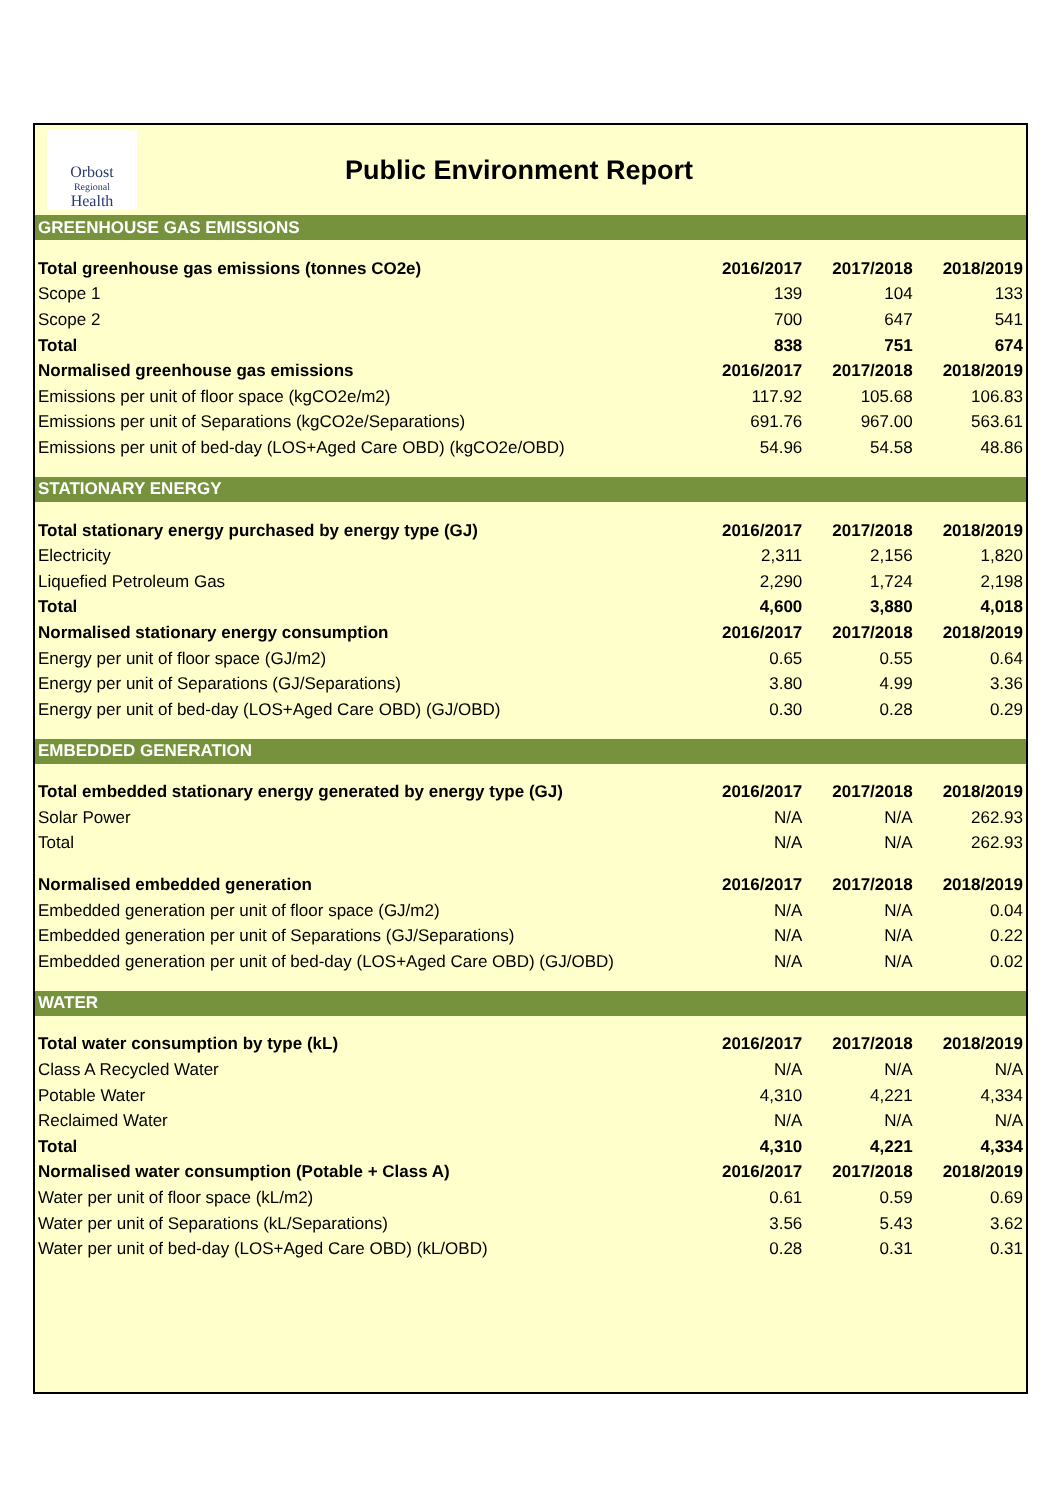Orbost
Regional
Health
Public Environment Report
| GREENHOUSE GAS EMISSIONS | | | |
| Total greenhouse gas emissions (tonnes CO2e) | 2016/2017 | 2017/2018 | 2018/2019 |
| Scope 1 | 139 | 104 | 133 |
| Scope 2 | 700 | 647 | 541 |
| Total | 838 | 751 | 674 |
| Normalised greenhouse gas emissions | 2016/2017 | 2017/2018 | 2018/2019 |
| Emissions per unit of floor space (kgCO2e/m2) | 117.92 | 105.68 | 106.83 |
| Emissions per unit of Separations (kgCO2e/Separations) | 691.76 | 967.00 | 563.61 |
| Emissions per unit of bed-day (LOS+Aged Care OBD) (kgCO2e/OBD) | 54.96 | 54.58 | 48.86 |
| STATIONARY ENERGY | | | |
| Total stationary energy purchased by energy type (GJ) | 2016/2017 | 2017/2018 | 2018/2019 |
| Electricity | 2,311 | 2,156 | 1,820 |
| Liquefied Petroleum Gas | 2,290 | 1,724 | 2,198 |
| Total | 4,600 | 3,880 | 4,018 |
| Normalised stationary energy consumption | 2016/2017 | 2017/2018 | 2018/2019 |
| Energy per unit of floor space (GJ/m2) | 0.65 | 0.55 | 0.64 |
| Energy per unit of Separations (GJ/Separations) | 3.80 | 4.99 | 3.36 |
| Energy per unit of bed-day (LOS+Aged Care OBD) (GJ/OBD) | 0.30 | 0.28 | 0.29 |
| EMBEDDED GENERATION | | | |
| Total embedded stationary energy generated by energy type (GJ) | 2016/2017 | 2017/2018 | 2018/2019 |
| Solar Power | N/A | N/A | 262.93 |
| Total | N/A | N/A | 262.93 |
| Normalised embedded generation | 2016/2017 | 2017/2018 | 2018/2019 |
| Embedded generation per unit of floor space (GJ/m2) | N/A | N/A | 0.04 |
| Embedded generation per unit of Separations (GJ/Separations) | N/A | N/A | 0.22 |
| Embedded generation per unit of bed-day (LOS+Aged Care OBD) (GJ/OBD) | N/A | N/A | 0.02 |
| WATER | | | |
| Total water consumption by type (kL) | 2016/2017 | 2017/2018 | 2018/2019 |
| Class A Recycled Water | N/A | N/A | N/A |
| Potable Water | 4,310 | 4,221 | 4,334 |
| Reclaimed Water | N/A | N/A | N/A |
| Total | 4,310 | 4,221 | 4,334 |
| Normalised water consumption (Potable + Class A) | 2016/2017 | 2017/2018 | 2018/2019 |
| Water per unit of floor space (kL/m2) | 0.61 | 0.59 | 0.69 |
| Water per unit of Separations (kL/Separations) | 3.56 | 5.43 | 3.62 |
| Water per unit of bed-day (LOS+Aged Care OBD) (kL/OBD) | 0.28 | 0.31 | 0.31 |